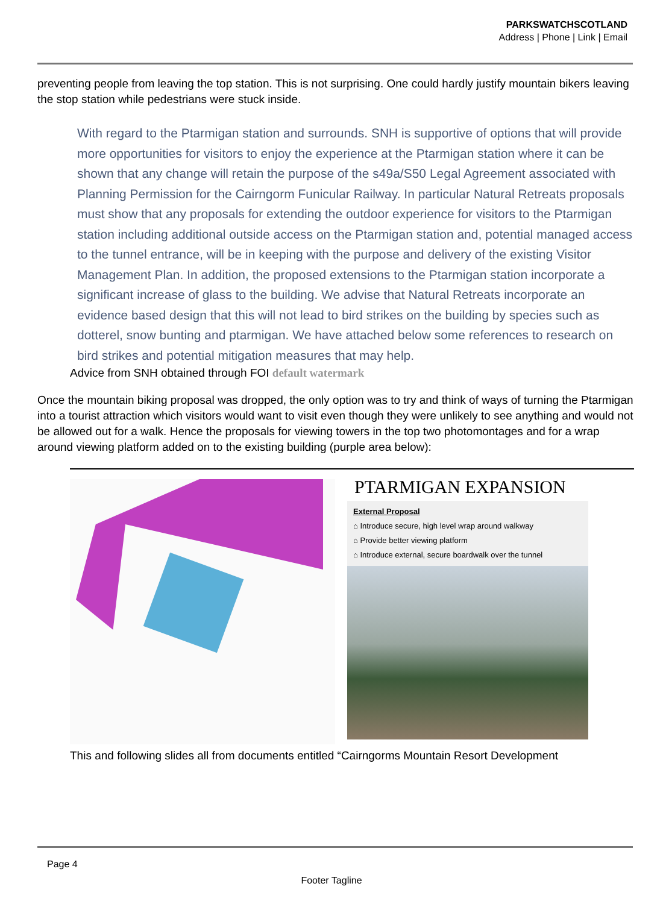PARKSWATCHSCOTLAND
Address | Phone | Link | Email
preventing people from leaving the top station. This is not surprising. One could hardly justify mountain bikers leaving the stop station while pedestrians were stuck inside.
With regard to the Ptarmigan station and surrounds. SNH is supportive of options that will provide more opportunities for visitors to enjoy the experience at the Ptarmigan station where it can be shown that any change will retain the purpose of the s49a/S50 Legal Agreement associated with Planning Permission for the Cairngorm Funicular Railway. In particular Natural Retreats proposals must show that any proposals for extending the outdoor experience for visitors to the Ptarmigan station including additional outside access on the Ptarmigan station and, potential managed access to the tunnel entrance, will be in keeping with the purpose and delivery of the existing Visitor Management Plan. In addition, the proposed extensions to the Ptarmigan station incorporate a significant increase of glass to the building. We advise that Natural Retreats incorporate an evidence based design that this will not lead to bird strikes on the building by species such as dotterel, snow bunting and ptarmigan. We have attached below some references to research on bird strikes and potential mitigation measures that may help.
Advice from SNH obtained through FOI default watermark
Once the mountain biking proposal was dropped, the only option was to try and think of ways of turning the Ptarmigan into a tourist attraction which visitors would want to visit even though they were unlikely to see anything and would not be allowed out for a walk. Hence the proposals for viewing towers in the top two photomontages and for a wrap around viewing platform added on to the existing building (purple area below):
PTARMIGAN EXPANSION
External Proposal
⌂ Introduce secure, high level wrap around walkway
⌂ Provide better viewing platform
⌂ Introduce external, secure boardwalk over the tunnel
This and following slides all from documents entitled “Cairngorms Mountain Resort Development
Page 4
Footer Tagline